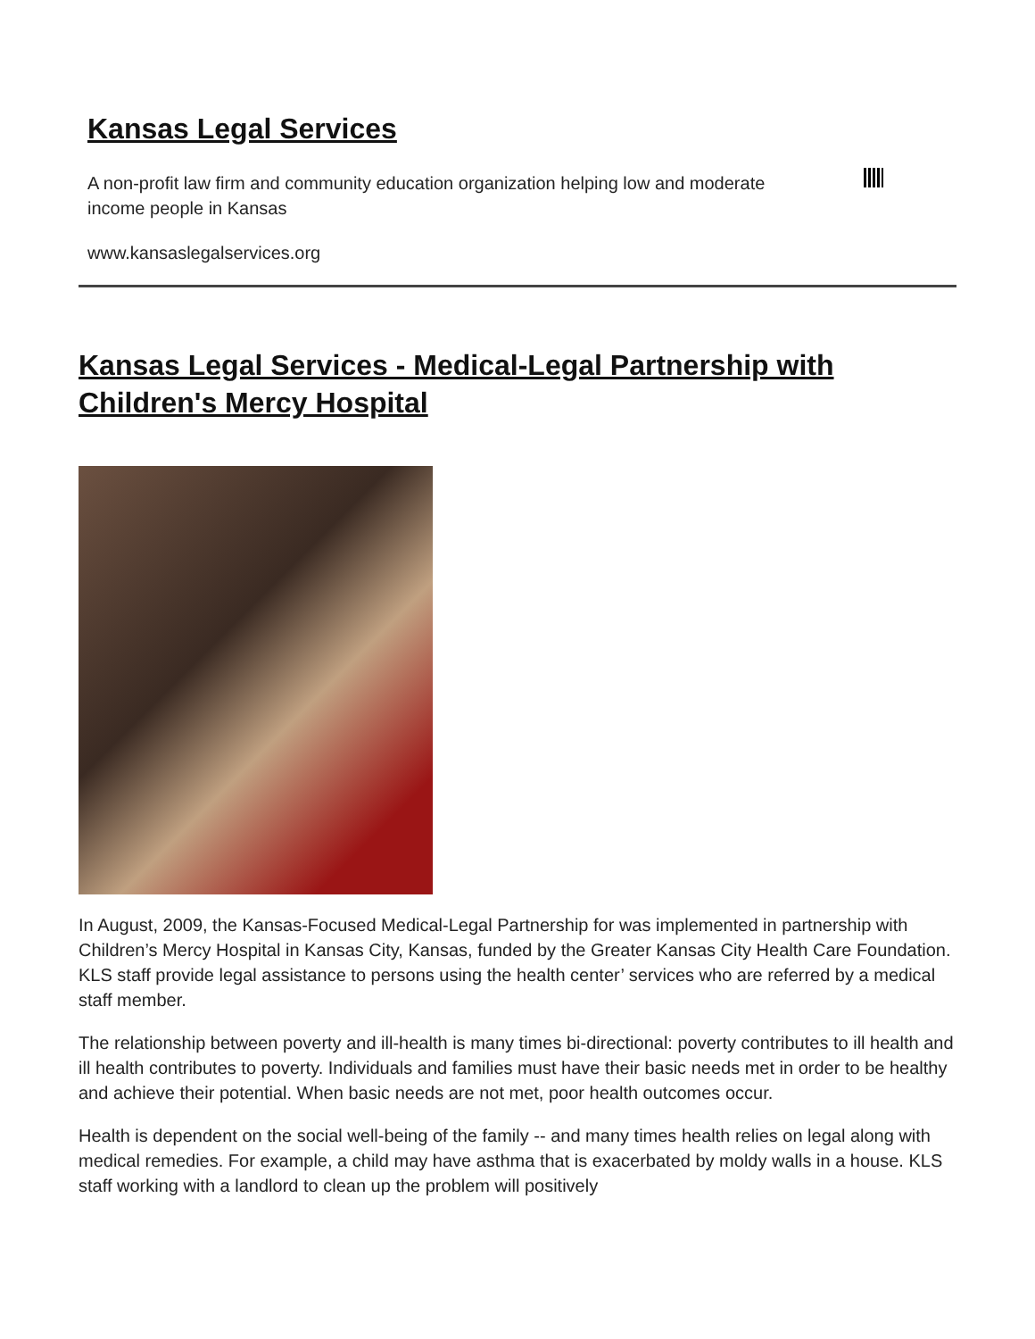Kansas Legal Services
A non-profit law firm and community education organization helping low and moderate income people in Kansas
www.kansaslegalservices.org
Kansas Legal Services - Medical-Legal Partnership with Children's Mercy Hospital
In August, 2009, the Kansas-Focused Medical-Legal Partnership for was implemented in partnership with Children’s Mercy Hospital in Kansas City, Kansas, funded by the Greater Kansas City Health Care Foundation. KLS staff provide legal assistance to persons using the health center’ services who are referred by a medical staff member.
The relationship between poverty and ill-health is many times bi-directional: poverty contributes to ill health and ill health contributes to poverty. Individuals and families must have their basic needs met in order to be healthy and achieve their potential. When basic needs are not met, poor health outcomes occur.
Health is dependent on the social well-being of the family -- and many times health relies on legal along with medical remedies. For example, a child may have asthma that is exacerbated by moldy walls in a house. KLS staff working with a landlord to clean up the problem will positively